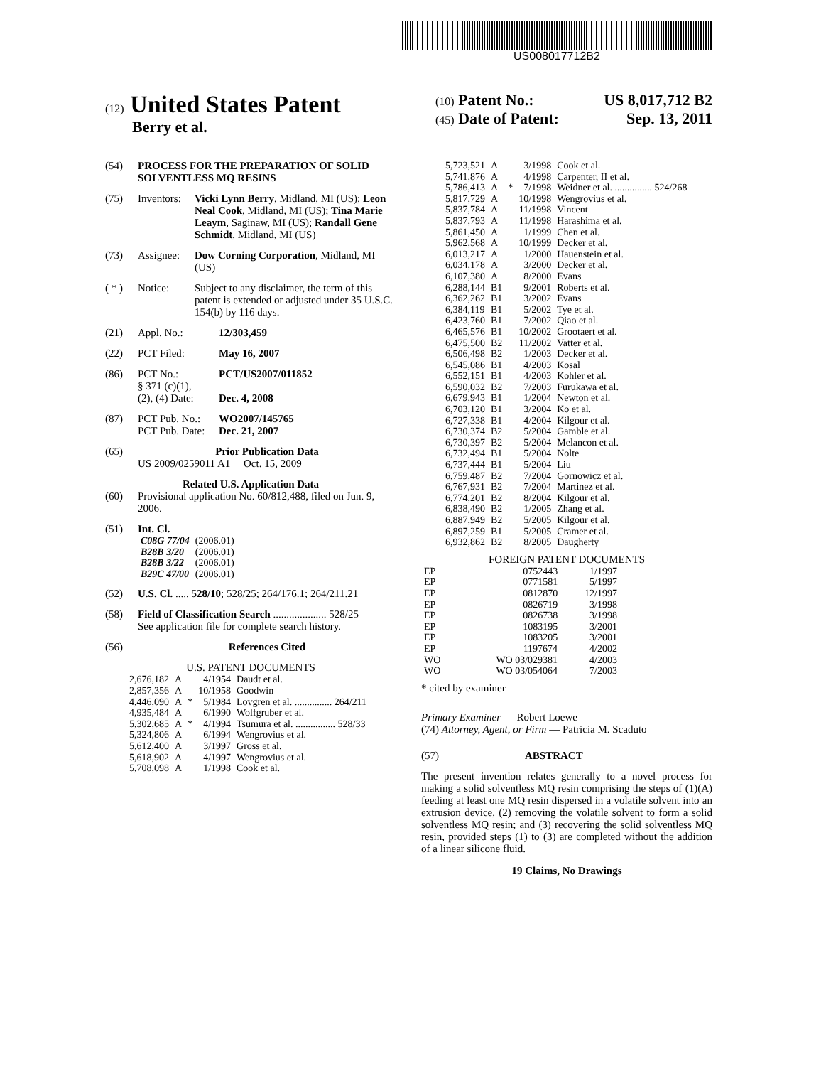US008017712B2
(12) United States Patent
Berry et al.
(10) Patent No.: US 8,017,712 B2
(45) Date of Patent: Sep. 13, 2011
(54) PROCESS FOR THE PREPARATION OF SOLID SOLVENTLESS MQ RESINS
(75) Inventors:
Vicki Lynn Berry, Midland, MI (US); Leon Neal Cook, Midland, MI (US); Tina Marie Leaym, Saginaw, MI (US); Randall Gene Schmidt, Midland, MI (US)
(73) Assignee:
Dow Corning Corporation, Midland, MI (US)
( * ) Notice: Subject to any disclaimer, the term of this patent is extended or adjusted under 35 U.S.C. 154(b) by 116 days.
(21) Appl. No.: 12/303,459
(22) PCT Filed: May 16, 2007
(86) PCT No.:
§ 371 (c)(1),
(2), (4) Date:
PCT/US2007/011852
Dec. 4, 2008
(87) PCT Pub. No.:
PCT Pub. Date:
WO2007/145765
Dec. 21, 2007
(65) Prior Publication Data
US 2009/0259011 A1 Oct. 15, 2009
Related U.S. Application Data
(60) Provisional application No. 60/812,488, filed on Jun. 9, 2006.
(51) Int. Cl.
| C08G 77/04 | (2006.01) |
| B28B 3/20 | (2006.01) |
| B28B 3/22 | (2006.01) |
| B29C 47/00 | (2006.01) |
(52) U.S. Cl. ..... 528/10; 528/25; 264/176.1; 264/211.21
(58) Field of Classification Search .................... 528/25
See application file for complete search history.
(56) References Cited
U.S. PATENT DOCUMENTS
| 2,676,182 | A | | 4/1954 | Daudt et al. |
| 2,857,356 | A | | 10/1958 | Goodwin |
| 4,446,090 | A | * | 5/1984 | Lovgren et al. ............... 264/211 |
| 4,935,484 | A | | 6/1990 | Wolfgruber et al. |
| 5,302,685 | A | * | 4/1994 | Tsumura et al. ................ 528/33 |
| 5,324,806 | A | | 6/1994 | Wengrovius et al. |
| 5,612,400 | A | | 3/1997 | Gross et al. |
| 5,618,902 | A | | 4/1997 | Wengrovius et al. |
| 5,708,098 | A | | 1/1998 | Cook et al. |
| 5,723,521 | A | | 3/1998 | Cook et al. |
| 5,741,876 | A | | 4/1998 | Carpenter, II et al. |
| 5,786,413 | A | * | 7/1998 | Weidner et al. ............... 524/268 |
| 5,817,729 | A | | 10/1998 | Wengrovius et al. |
| 5,837,784 | A | | 11/1998 | Vincent |
| 5,837,793 | A | | 11/1998 | Harashima et al. |
| 5,861,450 | A | | 1/1999 | Chen et al. |
| 5,962,568 | A | | 10/1999 | Decker et al. |
| 6,013,217 | A | | 1/2000 | Hauenstein et al. |
| 6,034,178 | A | | 3/2000 | Decker et al. |
| 6,107,380 | A | | 8/2000 | Evans |
| 6,288,144 | B1 | | 9/2001 | Roberts et al. |
| 6,362,262 | B1 | | 3/2002 | Evans |
| 6,384,119 | B1 | | 5/2002 | Tye et al. |
| 6,423,760 | B1 | | 7/2002 | Qiao et al. |
| 6,465,576 | B1 | | 10/2002 | Grootaert et al. |
| 6,475,500 | B2 | | 11/2002 | Vatter et al. |
| 6,506,498 | B2 | | 1/2003 | Decker et al. |
| 6,545,086 | B1 | | 4/2003 | Kosal |
| 6,552,151 | B1 | | 4/2003 | Kohler et al. |
| 6,590,032 | B2 | | 7/2003 | Furukawa et al. |
| 6,679,943 | B1 | | 1/2004 | Newton et al. |
| 6,703,120 | B1 | | 3/2004 | Ko et al. |
| 6,727,338 | B1 | | 4/2004 | Kilgour et al. |
| 6,730,374 | B2 | | 5/2004 | Gamble et al. |
| 6,730,397 | B2 | | 5/2004 | Melancon et al. |
| 6,732,494 | B1 | | 5/2004 | Nolte |
| 6,737,444 | B1 | | 5/2004 | Liu |
| 6,759,487 | B2 | | 7/2004 | Gornowicz et al. |
| 6,767,931 | B2 | | 7/2004 | Martinez et al. |
| 6,774,201 | B2 | | 8/2004 | Kilgour et al. |
| 6,838,490 | B2 | | 1/2005 | Zhang et al. |
| 6,887,949 | B2 | | 5/2005 | Kilgour et al. |
| 6,897,259 | B1 | | 5/2005 | Cramer et al. |
| 6,932,862 | B2 | | 8/2005 | Daugherty |
FOREIGN PATENT DOCUMENTS
| EP | 0752443 | 1/1997 |
| EP | 0771581 | 5/1997 |
| EP | 0812870 | 12/1997 |
| EP | 0826719 | 3/1998 |
| EP | 0826738 | 3/1998 |
| EP | 1083195 | 3/2001 |
| EP | 1083205 | 3/2001 |
| EP | 1197674 | 4/2002 |
| WO | WO 03/029381 | 4/2003 |
| WO | WO 03/054064 | 7/2003 |
* cited by examiner
Primary Examiner — Robert Loewe
(74) Attorney, Agent, or Firm — Patricia M. Scaduto
(57) ABSTRACT
The present invention relates generally to a novel process for making a solid solventless MQ resin comprising the steps of (1)(A) feeding at least one MQ resin dispersed in a volatile solvent into an extrusion device, (2) removing the volatile solvent to form a solid solventless MQ resin; and (3) recovering the solid solventless MQ resin, provided steps (1) to (3) are completed without the addition of a linear silicone fluid.
19 Claims, No Drawings